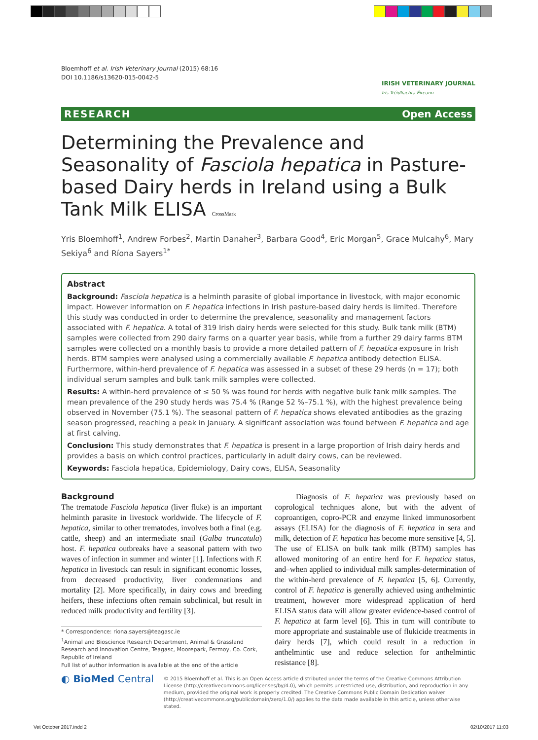Bloemhoff et al. Irish Veterinary Journal (2015) 68:16
DOI 10.1186/s13620-015-0042-5
IRISH VETERINARY JOURNAL
Iris Tréidliachta Éireann
RESEARCH Open Access
Determining the Prevalence and Seasonality of Fasciola hepatica in Pasture-based Dairy herds in Ireland using a Bulk Tank Milk ELISA CrossMark
Yris Bloemhoff<sup>1</sup>, Andrew Forbes<sup>2</sup>, Martin Danaher<sup>3</sup>, Barbara Good<sup>4</sup>, Eric Morgan<sup>5</sup>, Grace Mulcahy<sup>6</sup>, Mary Sekiya<sup>6</sup> and Ríona Sayers<sup>1*</sup>
Abstract
Background: Fasciola hepatica is a helminth parasite of global importance in livestock, with major economic impact. However information on F. hepatica infections in Irish pasture-based dairy herds is limited. Therefore this study was conducted in order to determine the prevalence, seasonality and management factors associated with F. hepatica. A total of 319 Irish dairy herds were selected for this study. Bulk tank milk (BTM) samples were collected from 290 dairy farms on a quarter year basis, while from a further 29 dairy farms BTM samples were collected on a monthly basis to provide a more detailed pattern of F. hepatica exposure in Irish herds. BTM samples were analysed using a commercially available F. hepatica antibody detection ELISA. Furthermore, within-herd prevalence of F. hepatica was assessed in a subset of these 29 herds (n = 17); both individual serum samples and bulk tank milk samples were collected.
Results: A within-herd prevalence of ≤ 50 % was found for herds with negative bulk tank milk samples. The mean prevalence of the 290 study herds was 75.4 % (Range 52 %–75.1 %), with the highest prevalence being observed in November (75.1 %). The seasonal pattern of F. hepatica shows elevated antibodies as the grazing season progressed, reaching a peak in January. A significant association was found between F. hepatica and age at first calving.
Conclusion: This study demonstrates that F. hepatica is present in a large proportion of Irish dairy herds and provides a basis on which control practices, particularly in adult dairy cows, can be reviewed.
Keywords: Fasciola hepatica, Epidemiology, Dairy cows, ELISA, Seasonality
Background
The trematode Fasciola hepatica (liver fluke) is an important helminth parasite in livestock worldwide. The lifecycle of F. hepatica, similar to other trematodes, involves both a final (e.g. cattle, sheep) and an intermediate snail (Galba truncatula) host. F. hepatica outbreaks have a seasonal pattern with two waves of infection in summer and winter [1]. Infections with F. hepatica in livestock can result in significant economic losses, from decreased productivity, liver condemnations and mortality [2]. More specifically, in dairy cows and breeding heifers, these infections often remain subclinical, but result in reduced milk productivity and fertility [3].
* Correspondence: riona.sayers@teagasc.ie
<sup>1</sup> Animal and Bioscience Research Department, Animal & Grassland Research and Innovation Centre, Teagasc, Moorepark, Fermoy, Co. Cork, Republic of Ireland
Full list of author information is available at the end of the article
Diagnosis of F. hepatica was previously based on coprological techniques alone, but with the advent of coproantigen, copro-PCR and enzyme linked immunosorbent assays (ELISA) for the diagnosis of F. hepatica in sera and milk, detection of F. hepatica has become more sensitive [4, 5]. The use of ELISA on bulk tank milk (BTM) samples has allowed monitoring of an entire herd for F. hepatica status, and–when applied to individual milk samples-determination of the within-herd prevalence of F. hepatica [5, 6]. Currently, control of F. hepatica is generally achieved using anthelmintic treatment, however more widespread application of herd ELISA status data will allow greater evidence-based control of F. hepatica at farm level [6]. This in turn will contribute to more appropriate and sustainable use of flukicide treatments in dairy herds [7], which could result in a reduction in anthelmintic use and reduce selection for anthelmintic resistance [8].
◐ BioMed Central
© 2015 Bloemhoff et al. This is an Open Access article distributed under the terms of the Creative Commons Attribution License (http://creativecommons.org/licenses/by/4.0), which permits unrestricted use, distribution, and reproduction in any medium, provided the original work is properly credited. The Creative Commons Public Domain Dedication waiver (http://creativecommons.org/publicdomain/zero/1.0/) applies to the data made available in this article, unless otherwise stated.
Vet October 2017.indd 2 02/10/2017 11:03